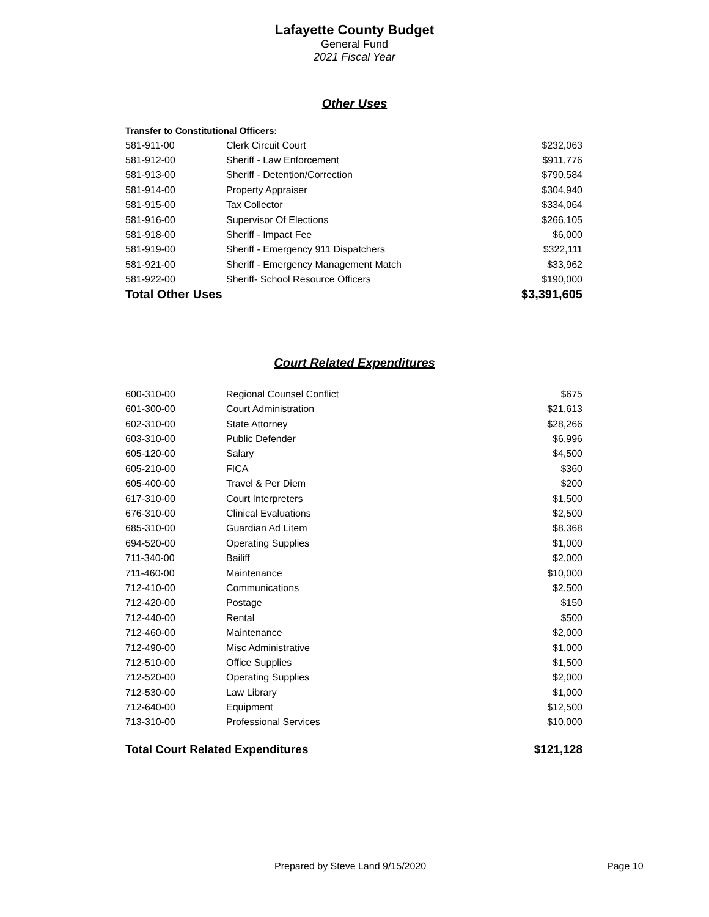Lafayette County Budget
General Fund
2021 Fiscal Year
Other Uses
| Transfer to Constitutional Officers: | | |
| 581-911-00 | Clerk Circuit Court | $232,063 |
| 581-912-00 | Sheriff - Law Enforcement | $911,776 |
| 581-913-00 | Sheriff - Detention/Correction | $790,584 |
| 581-914-00 | Property Appraiser | $304,940 |
| 581-915-00 | Tax Collector | $334,064 |
| 581-916-00 | Supervisor Of Elections | $266,105 |
| 581-918-00 | Sheriff - Impact Fee | $6,000 |
| 581-919-00 | Sheriff - Emergency 911 Dispatchers | $322,111 |
| 581-921-00 | Sheriff - Emergency Management Match | $33,962 |
| 581-922-00 | Sheriff- School Resource Officers | $190,000 |
| Total Other Uses | | $3,391,605 |
Court Related Expenditures
| 600-310-00 | Regional Counsel Conflict | $675 |
| 601-300-00 | Court Administration | $21,613 |
| 602-310-00 | State Attorney | $28,266 |
| 603-310-00 | Public Defender | $6,996 |
| 605-120-00 | Salary | $4,500 |
| 605-210-00 | FICA | $360 |
| 605-400-00 | Travel & Per Diem | $200 |
| 617-310-00 | Court Interpreters | $1,500 |
| 676-310-00 | Clinical Evaluations | $2,500 |
| 685-310-00 | Guardian Ad Litem | $8,368 |
| 694-520-00 | Operating Supplies | $1,000 |
| 711-340-00 | Bailiff | $2,000 |
| 711-460-00 | Maintenance | $10,000 |
| 712-410-00 | Communications | $2,500 |
| 712-420-00 | Postage | $150 |
| 712-440-00 | Rental | $500 |
| 712-460-00 | Maintenance | $2,000 |
| 712-490-00 | Misc Administrative | $1,000 |
| 712-510-00 | Office Supplies | $1,500 |
| 712-520-00 | Operating Supplies | $2,000 |
| 712-530-00 | Law Library | $1,000 |
| 712-640-00 | Equipment | $12,500 |
| 713-310-00 | Professional Services | $10,000 |
| Total Court Related Expenditures | | $121,128 |
Prepared by Steve Land 9/15/2020 Page 10